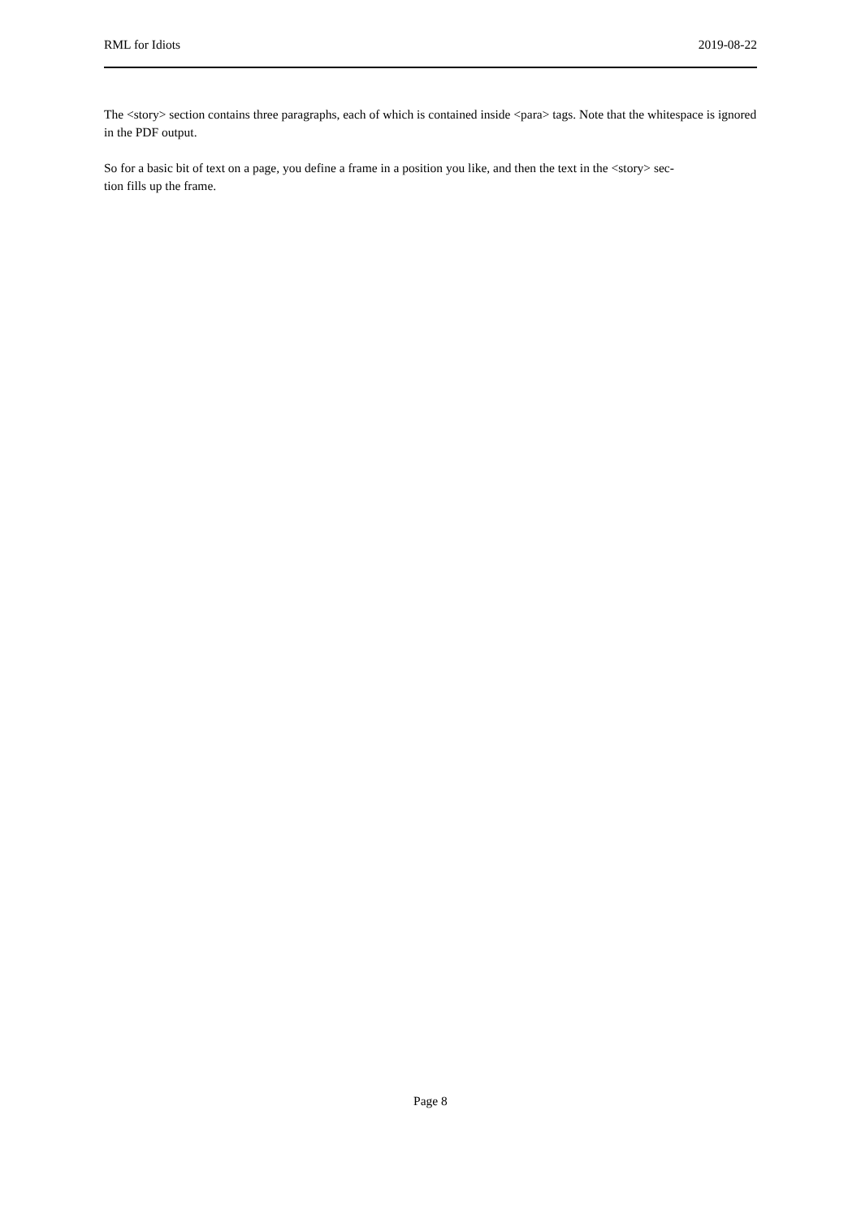RML for Idiots 2019-08-22
The <story> section contains three paragraphs, each of which is contained inside <para> tags. Note that the whitespace is ignored in the PDF output.
So for a basic bit of text on a page, you define a frame in a position you like, and then the text in the <story> sec-
tion fills up the frame.
Page 8